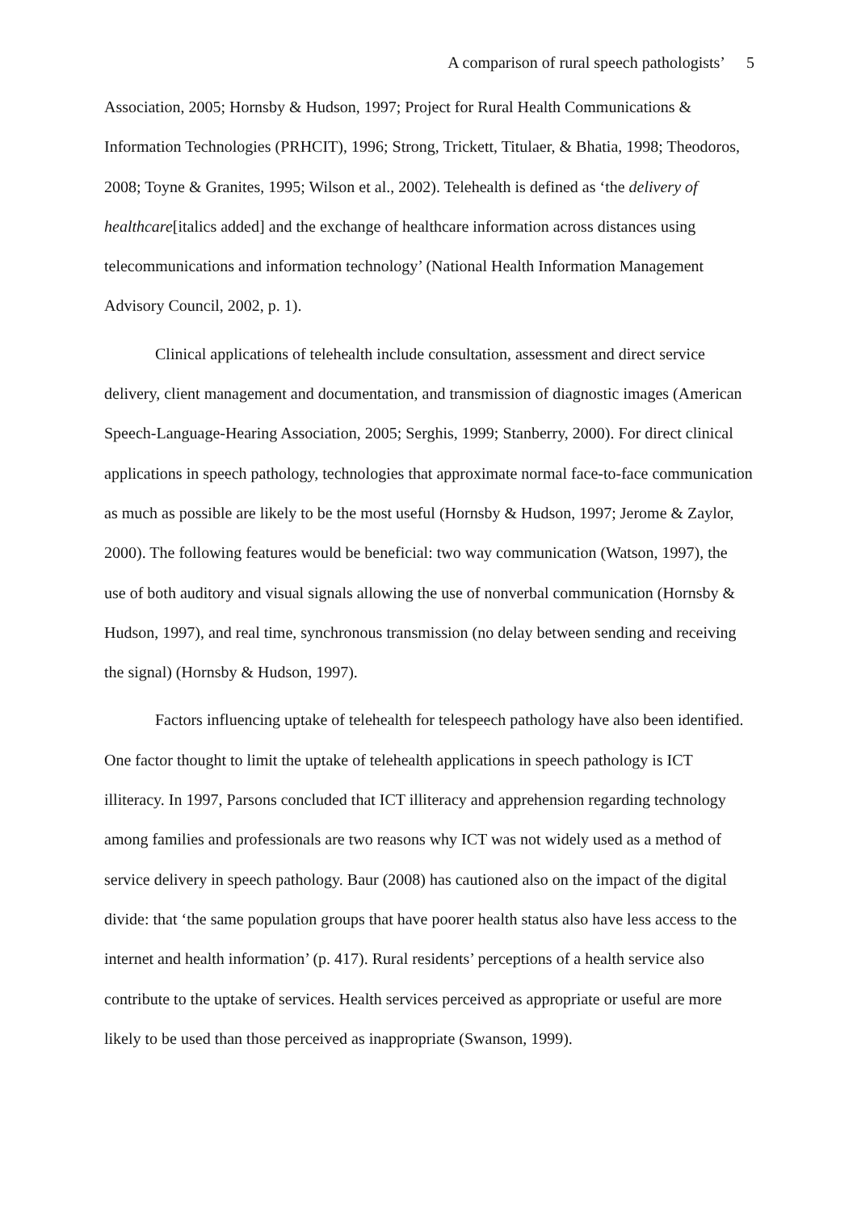A comparison of rural speech pathologists’ 5
Association, 2005; Hornsby & Hudson, 1997; Project for Rural Health Communications & Information Technologies (PRHCIT), 1996; Strong, Trickett, Titulaer, & Bhatia, 1998; Theodoros, 2008; Toyne & Granites, 1995; Wilson et al., 2002). Telehealth is defined as ‘the delivery of healthcare[italics added] and the exchange of healthcare information across distances using telecommunications and information technology’ (National Health Information Management Advisory Council, 2002, p. 1).
Clinical applications of telehealth include consultation, assessment and direct service delivery, client management and documentation, and transmission of diagnostic images (American Speech-Language-Hearing Association, 2005; Serghis, 1999; Stanberry, 2000). For direct clinical applications in speech pathology, technologies that approximate normal face-to-face communication as much as possible are likely to be the most useful (Hornsby & Hudson, 1997; Jerome & Zaylor, 2000). The following features would be beneficial: two way communication (Watson, 1997), the use of both auditory and visual signals allowing the use of nonverbal communication (Hornsby & Hudson, 1997), and real time, synchronous transmission (no delay between sending and receiving the signal) (Hornsby & Hudson, 1997).
Factors influencing uptake of telehealth for telespeech pathology have also been identified. One factor thought to limit the uptake of telehealth applications in speech pathology is ICT illiteracy. In 1997, Parsons concluded that ICT illiteracy and apprehension regarding technology among families and professionals are two reasons why ICT was not widely used as a method of service delivery in speech pathology. Baur (2008) has cautioned also on the impact of the digital divide: that ‘the same population groups that have poorer health status also have less access to the internet and health information’ (p. 417). Rural residents’ perceptions of a health service also contribute to the uptake of services. Health services perceived as appropriate or useful are more likely to be used than those perceived as inappropriate (Swanson, 1999).